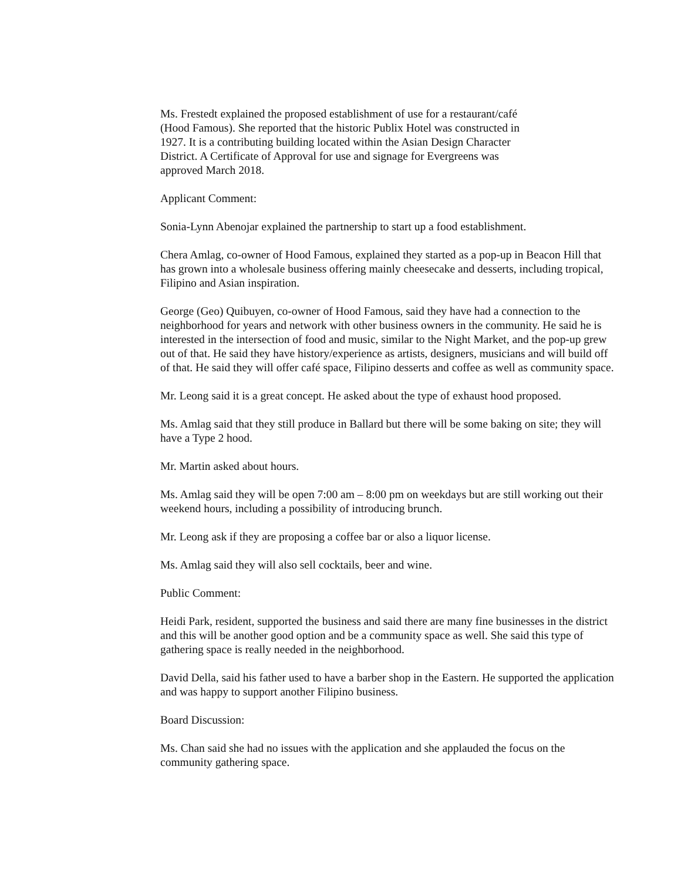Ms. Frestedt explained the proposed establishment of use for a restaurant/café
(Hood Famous). She reported that the historic Publix Hotel was constructed in
1927. It is a contributing building located within the Asian Design Character
District. A Certificate of Approval for use and signage for Evergreens was
approved March 2018.
Applicant Comment:
Sonia-Lynn Abenojar explained the partnership to start up a food establishment.
Chera Amlag, co-owner of Hood Famous, explained they started as a pop-up in Beacon Hill that has grown into a wholesale business offering mainly cheesecake and desserts, including tropical, Filipino and Asian inspiration.
George (Geo) Quibuyen, co-owner of Hood Famous, said they have had a connection to the neighborhood for years and network with other business owners in the community. He said he is interested in the intersection of food and music, similar to the Night Market, and the pop-up grew out of that. He said they have history/experience as artists, designers, musicians and will build off of that. He said they will offer café space, Filipino desserts and coffee as well as community space.
Mr. Leong said it is a great concept. He asked about the type of exhaust hood proposed.
Ms. Amlag said that they still produce in Ballard but there will be some baking on site; they will have a Type 2 hood.
Mr. Martin asked about hours.
Ms. Amlag said they will be open 7:00 am – 8:00 pm on weekdays but are still working out their weekend hours, including a possibility of introducing brunch.
Mr. Leong ask if they are proposing a coffee bar or also a liquor license.
Ms. Amlag said they will also sell cocktails, beer and wine.
Public Comment:
Heidi Park, resident, supported the business and said there are many fine businesses in the district and this will be another good option and be a community space as well. She said this type of gathering space is really needed in the neighborhood.
David Della, said his father used to have a barber shop in the Eastern. He supported the application and was happy to support another Filipino business.
Board Discussion:
Ms. Chan said she had no issues with the application and she applauded the focus on the community gathering space.